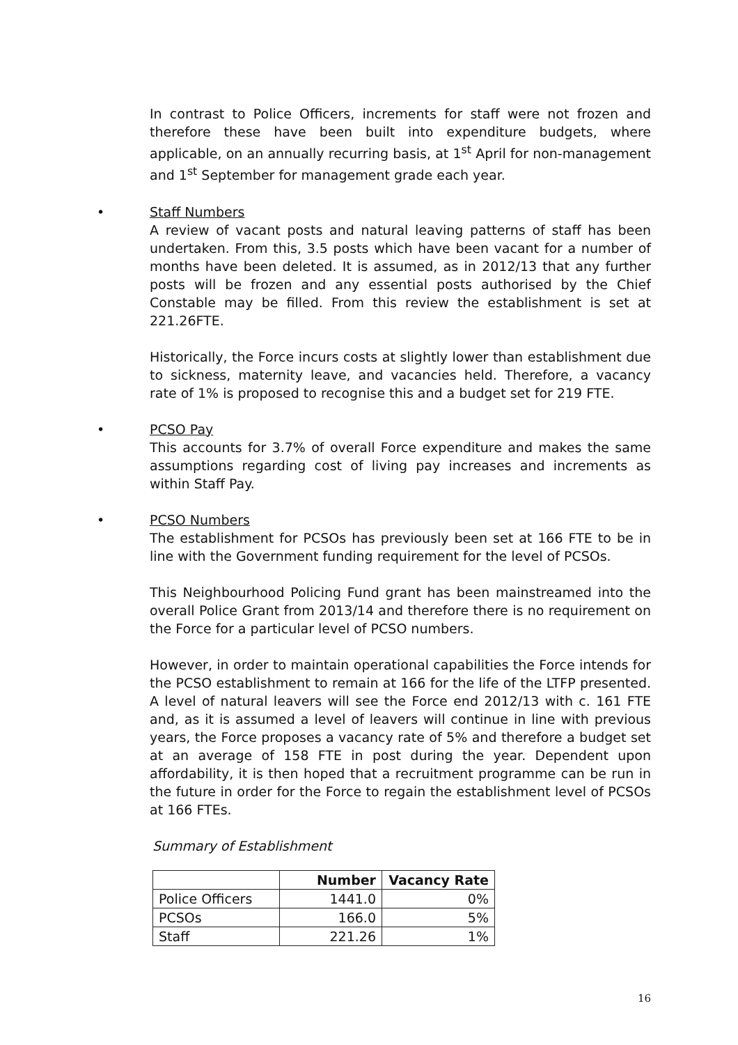In contrast to Police Officers, increments for staff were not frozen and therefore these have been built into expenditure budgets, where applicable, on an annually recurring basis, at 1<sup>st</sup> April for non-management and 1<sup>st</sup> September for management grade each year.
• Staff Numbers
A review of vacant posts and natural leaving patterns of staff has been undertaken. From this, 3.5 posts which have been vacant for a number of months have been deleted. It is assumed, as in 2012/13 that any further posts will be frozen and any essential posts authorised by the Chief Constable may be filled. From this review the establishment is set at 221.26FTE.
Historically, the Force incurs costs at slightly lower than establishment due to sickness, maternity leave, and vacancies held. Therefore, a vacancy rate of 1% is proposed to recognise this and a budget set for 219 FTE.
• PCSO Pay
This accounts for 3.7% of overall Force expenditure and makes the same assumptions regarding cost of living pay increases and increments as within Staff Pay.
• PCSO Numbers
The establishment for PCSOs has previously been set at 166 FTE to be in line with the Government funding requirement for the level of PCSOs.
This Neighbourhood Policing Fund grant has been mainstreamed into the overall Police Grant from 2013/14 and therefore there is no requirement on the Force for a particular level of PCSO numbers.
However, in order to maintain operational capabilities the Force intends for the PCSO establishment to remain at 166 for the life of the LTFP presented. A level of natural leavers will see the Force end 2012/13 with c. 161 FTE and, as it is assumed a level of leavers will continue in line with previous years, the Force proposes a vacancy rate of 5% and therefore a budget set at an average of 158 FTE in post during the year. Dependent upon affordability, it is then hoped that a recruitment programme can be run in the future in order for the Force to regain the establishment level of PCSOs at 166 FTEs.
Summary of Establishment
| | Number | Vacancy Rate |
| --- | --- | --- |
| Police Officers | 1441.0 | 0% |
| PCSOs | 166.0 | 5% |
| Staff | 221.26 | 1% |
16